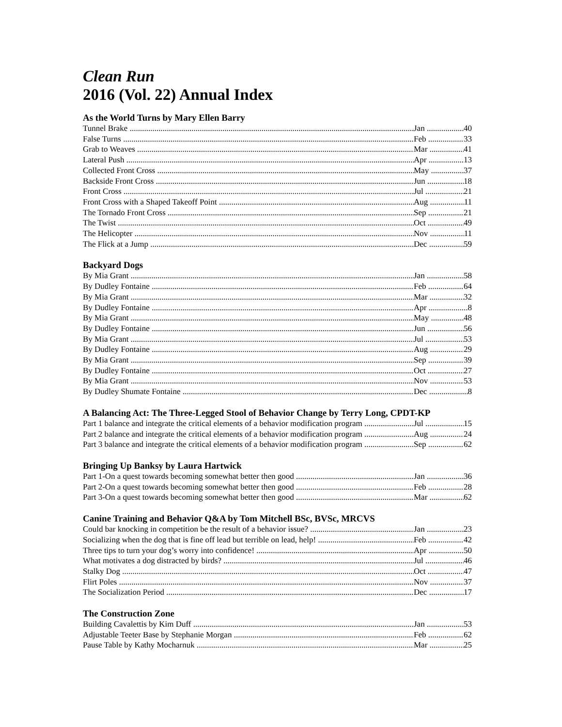Clean Run
2016 (Vol. 22) Annual Index
As the World Turns by Mary Ellen Barry
Tunnel Brake Jan 40
False Turns Feb 33
Grab to Weaves Mar 41
Lateral Push Apr 13
Collected Front Cross May 37
Backside Front Cross Jun 18
Front Cross Jul 21
Front Cross with a Shaped Takeoff Point Aug 11
The Tornado Front Cross Sep 21
The Twist Oct 49
The Helicopter Nov 11
The Flick at a Jump Dec 59
Backyard Dogs
By Mia Grant Jan 58
By Dudley Fontaine Feb 64
By Mia Grant Mar 32
By Dudley Fontaine Apr 8
By Mia Grant May 48
By Dudley Fontaine Jun 56
By Mia Grant Jul 53
By Dudley Fontaine Aug 29
By Mia Grant Sep 39
By Dudley Fontaine Oct 27
By Mia Grant Nov 53
By Dudley Shumate Fontaine Dec 8
A Balancing Act: The Three-Legged Stool of Behavior Change by Terry Long, CPDT-KP
Part 1 balance and integrate the critical elements of a behavior modification program Jul 15
Part 2 balance and integrate the critical elements of a behavior modification program Aug 24
Part 3 balance and integrate the critical elements of a behavior modification program Sep 62
Bringing Up Banksy by Laura Hartwick
Part 1-On a quest towards becoming somewhat better then good Jan 36
Part 2-On a quest towards becoming somewhat better then good Feb 28
Part 3-On a quest towards becoming somewhat better then good Mar 62
Canine Training and Behavior Q&A by Tom Mitchell BSc, BVSc, MRCVS
Could bar knocking in competition be the result of a behavior issue? Jan 23
Socializing when the dog that is fine off lead but terrible on lead, help! Feb 42
Three tips to turn your dog’s worry into confidence! Apr 50
What motivates a dog distracted by birds? Jul 46
Stalky Dog Oct 47
Flirt Poles Nov 37
The Socialization Period Dec 17
The Construction Zone
Building Cavalettis by Kim Duff Jan 53
Adjustable Teeter Base by Stephanie Morgan Feb 62
Pause Table by Kathy Mocharnuk Mar 25